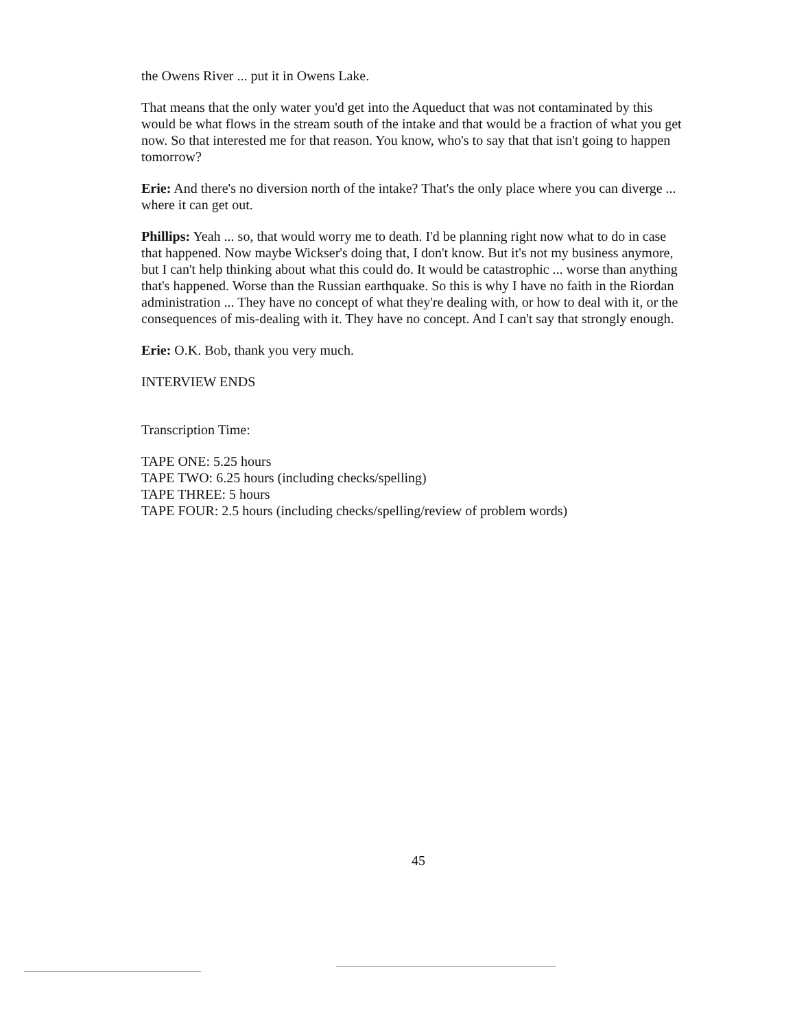the Owens River ... put it in Owens Lake.
That means that the only water you'd get into the Aqueduct that was not contaminated by this would be what flows in the stream south of the intake and that would be a fraction of what you get now. So that interested me for that reason. You know, who's to say that that isn't going to happen tomorrow?
Erie: And there's no diversion north of the intake? That's the only place where you can diverge ... where it can get out.
Phillips: Yeah ... so, that would worry me to death. I'd be planning right now what to do in case that happened. Now maybe Wickser's doing that, I don't know. But it's not my business anymore, but I can't help thinking about what this could do. It would be catastrophic ... worse than anything that's happened. Worse than the Russian earthquake. So this is why I have no faith in the Riordan administration ... They have no concept of what they're dealing with, or how to deal with it, or the consequences of mis-dealing with it. They have no concept. And I can't say that strongly enough.
Erie: O.K. Bob, thank you very much.
INTERVIEW ENDS
Transcription Time:
TAPE ONE: 5.25 hours
TAPE TWO: 6.25 hours (including checks/spelling)
TAPE THREE: 5 hours
TAPE FOUR: 2.5 hours (including checks/spelling/review of problem words)
45